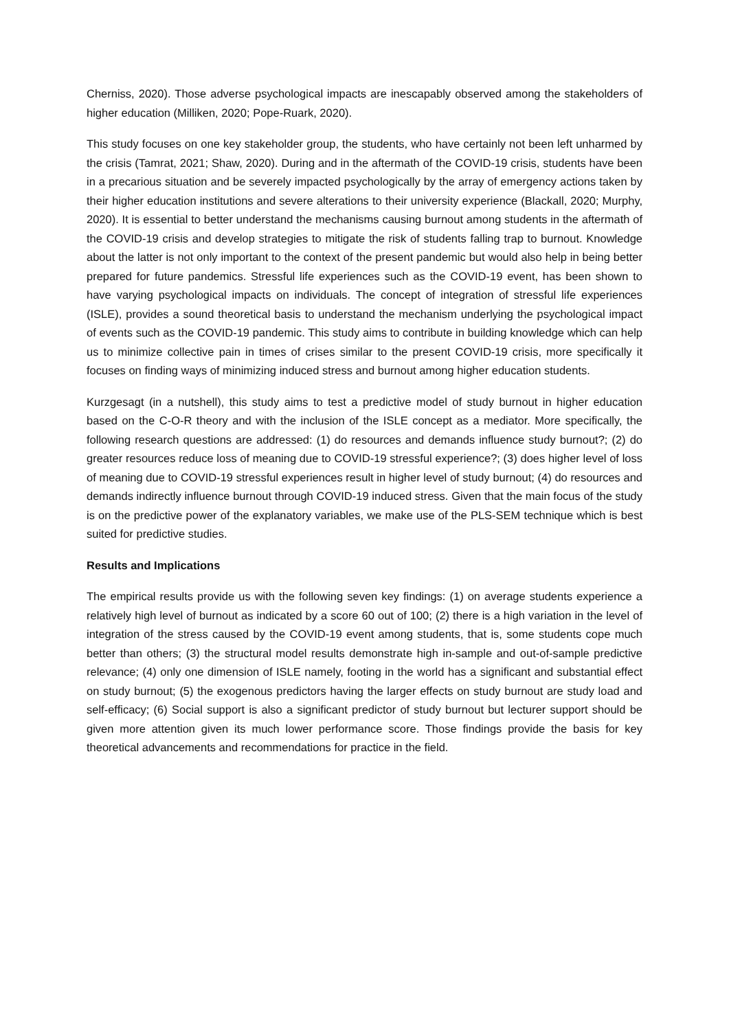Cherniss, 2020). Those adverse psychological impacts are inescapably observed among the stakeholders of higher education (Milliken, 2020; Pope-Ruark, 2020).
This study focuses on one key stakeholder group, the students, who have certainly not been left unharmed by the crisis (Tamrat, 2021; Shaw, 2020). During and in the aftermath of the COVID-19 crisis, students have been in a precarious situation and be severely impacted psychologically by the array of emergency actions taken by their higher education institutions and severe alterations to their university experience (Blackall, 2020; Murphy, 2020). It is essential to better understand the mechanisms causing burnout among students in the aftermath of the COVID-19 crisis and develop strategies to mitigate the risk of students falling trap to burnout. Knowledge about the latter is not only important to the context of the present pandemic but would also help in being better prepared for future pandemics. Stressful life experiences such as the COVID-19 event, has been shown to have varying psychological impacts on individuals. The concept of integration of stressful life experiences (ISLE), provides a sound theoretical basis to understand the mechanism underlying the psychological impact of events such as the COVID-19 pandemic. This study aims to contribute in building knowledge which can help us to minimize collective pain in times of crises similar to the present COVID-19 crisis, more specifically it focuses on finding ways of minimizing induced stress and burnout among higher education students.
Kurzgesagt (in a nutshell), this study aims to test a predictive model of study burnout in higher education based on the C-O-R theory and with the inclusion of the ISLE concept as a mediator. More specifically, the following research questions are addressed: (1) do resources and demands influence study burnout?; (2) do greater resources reduce loss of meaning due to COVID-19 stressful experience?; (3) does higher level of loss of meaning due to COVID-19 stressful experiences result in higher level of study burnout; (4) do resources and demands indirectly influence burnout through COVID-19 induced stress. Given that the main focus of the study is on the predictive power of the explanatory variables, we make use of the PLS-SEM technique which is best suited for predictive studies.
Results and Implications
The empirical results provide us with the following seven key findings: (1) on average students experience a relatively high level of burnout as indicated by a score 60 out of 100; (2) there is a high variation in the level of integration of the stress caused by the COVID-19 event among students, that is, some students cope much better than others; (3) the structural model results demonstrate high in-sample and out-of-sample predictive relevance; (4) only one dimension of ISLE namely, footing in the world has a significant and substantial effect on study burnout; (5) the exogenous predictors having the larger effects on study burnout are study load and self-efficacy; (6) Social support is also a significant predictor of study burnout but lecturer support should be given more attention given its much lower performance score. Those findings provide the basis for key theoretical advancements and recommendations for practice in the field.